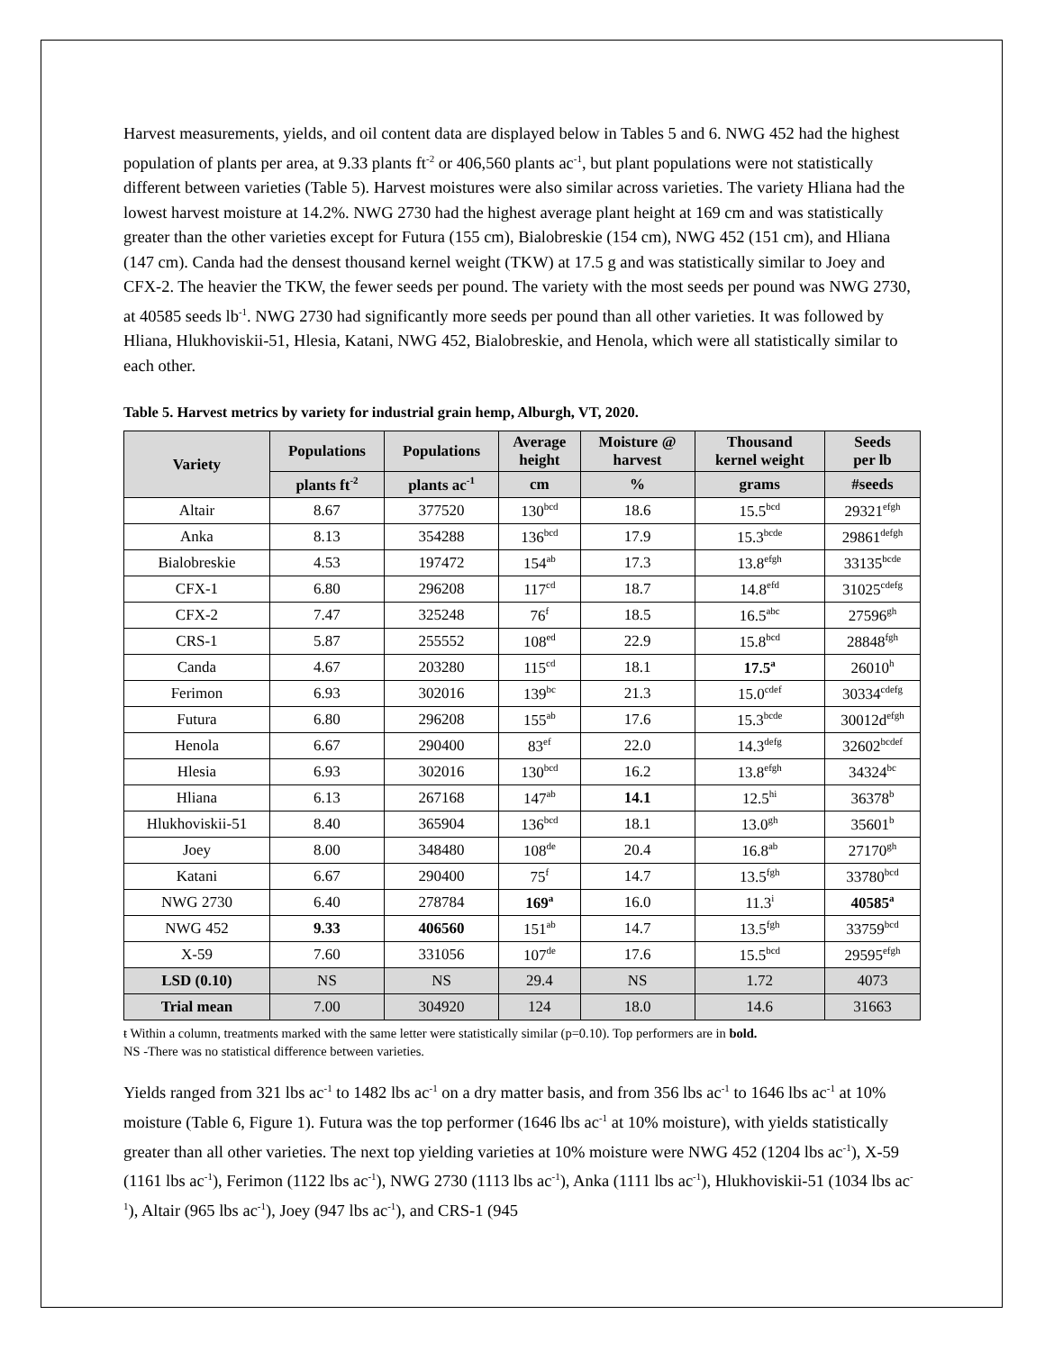Harvest measurements, yields, and oil content data are displayed below in Tables 5 and 6. NWG 452 had the highest population of plants per area, at 9.33 plants ft<sup>-2</sup> or 406,560 plants ac<sup>-1</sup>, but plant populations were not statistically different between varieties (Table 5). Harvest moistures were also similar across varieties. The variety Hliana had the lowest harvest moisture at 14.2%. NWG 2730 had the highest average plant height at 169 cm and was statistically greater than the other varieties except for Futura (155 cm), Bialobreskie (154 cm), NWG 452 (151 cm), and Hliana (147 cm). Canda had the densest thousand kernel weight (TKW) at 17.5 g and was statistically similar to Joey and CFX-2. The heavier the TKW, the fewer seeds per pound. The variety with the most seeds per pound was NWG 2730, at 40585 seeds lb<sup>-1</sup>. NWG 2730 had significantly more seeds per pound than all other varieties. It was followed by Hliana, Hlukhoviskii-51, Hlesia, Katani, NWG 452, Bialobreskie, and Henola, which were all statistically similar to each other.
Table 5. Harvest metrics by variety for industrial grain hemp, Alburgh, VT, 2020.
| Variety | Populations | Populations | Average height | Moisture @ harvest | Thousand kernel weight | Seeds per lb |
| --- | --- | --- | --- | --- | --- | --- |
| | plants ft<sup>-2</sup> | plants ac<sup>-1</sup> | cm | % | grams | #seeds |
| Altair | 8.67 | 377520 | 130<sup>bcd</sup> | 18.6 | 15.5<sup>bcd</sup> | 29321<sup>efgh</sup> |
| Anka | 8.13 | 354288 | 136<sup>bcd</sup> | 17.9 | 15.3<sup>bcde</sup> | 29861<sup>defgh</sup> |
| Bialobreskie | 4.53 | 197472 | 154<sup>ab</sup> | 17.3 | 13.8<sup>efgh</sup> | 33135<sup>bcde</sup> |
| CFX-1 | 6.80 | 296208 | 117<sup>cd</sup> | 18.7 | 14.8<sup>efd</sup> | 31025<sup>cdefg</sup> |
| CFX-2 | 7.47 | 325248 | 76<sup>f</sup> | 18.5 | 16.5<sup>abc</sup> | 27596<sup>gh</sup> |
| CRS-1 | 5.87 | 255552 | 108<sup>ed</sup> | 22.9 | 15.8<sup>bcd</sup> | 28848<sup>fgh</sup> |
| Canda | 4.67 | 203280 | 115<sup>cd</sup> | 18.1 | 17.5<sup>a</sup> | 26010<sup>h</sup> |
| Ferimon | 6.93 | 302016 | 139<sup>bc</sup> | 21.3 | 15.0<sup>cdef</sup> | 30334<sup>cdefg</sup> |
| Futura | 6.80 | 296208 | 155<sup>ab</sup> | 17.6 | 15.3<sup>bcde</sup> | 30012d<sup>efgh</sup> |
| Henola | 6.67 | 290400 | 83<sup>ef</sup> | 22.0 | 14.3<sup>defg</sup> | 32602<sup>bcdef</sup> |
| Hlesia | 6.93 | 302016 | 130<sup>bcd</sup> | 16.2 | 13.8<sup>efgh</sup> | 34324<sup>bc</sup> |
| Hliana | 6.13 | 267168 | 147<sup>ab</sup> | 14.1 | 12.5<sup>hi</sup> | 36378<sup>b</sup> |
| Hlukhoviskii-51 | 8.40 | 365904 | 136<sup>bcd</sup> | 18.1 | 13.0<sup>gh</sup> | 35601<sup>b</sup> |
| Joey | 8.00 | 348480 | 108<sup>de</sup> | 20.4 | 16.8<sup>ab</sup> | 27170<sup>gh</sup> |
| Katani | 6.67 | 290400 | 75<sup>f</sup> | 14.7 | 13.5<sup>fgh</sup> | 33780<sup>bcd</sup> |
| NWG 2730 | 6.40 | 278784 | 169<sup>a</sup> | 16.0 | 11.3<sup>i</sup> | 40585<sup>a</sup> |
| NWG 452 | 9.33 | 406560 | 151<sup>ab</sup> | 14.7 | 13.5<sup>fgh</sup> | 33759<sup>bcd</sup> |
| X-59 | 7.60 | 331056 | 107<sup>de</sup> | 17.6 | 15.5<sup>bcd</sup> | 29595<sup>efgh</sup> |
| LSD (0.10) | NS | NS | 29.4 | NS | 1.72 | 4073 |
| Trial mean | 7.00 | 304920 | 124 | 18.0 | 14.6 | 31663 |
ŧ Within a column, treatments marked with the same letter were statistically similar (p=0.10). Top performers are in bold.
NS -There was no statistical difference between varieties.
Yields ranged from 321 lbs ac<sup>-1</sup> to 1482 lbs ac<sup>-1</sup> on a dry matter basis, and from 356 lbs ac<sup>-1</sup> to 1646 lbs ac<sup>-1</sup> at 10% moisture (Table 6, Figure 1). Futura was the top performer (1646 lbs ac<sup>-1</sup> at 10% moisture), with yields statistically greater than all other varieties. The next top yielding varieties at 10% moisture were NWG 452 (1204 lbs ac<sup>-1</sup>), X-59 (1161 lbs ac<sup>-1</sup>), Ferimon (1122 lbs ac<sup>-1</sup>), NWG 2730 (1113 lbs ac<sup>-1</sup>), Anka (1111 lbs ac<sup>-1</sup>), Hlukhoviskii-51 (1034 lbs ac<sup>-1</sup>), Altair (965 lbs ac<sup>-1</sup>), Joey (947 lbs ac<sup>-1</sup>), and CRS-1 (945